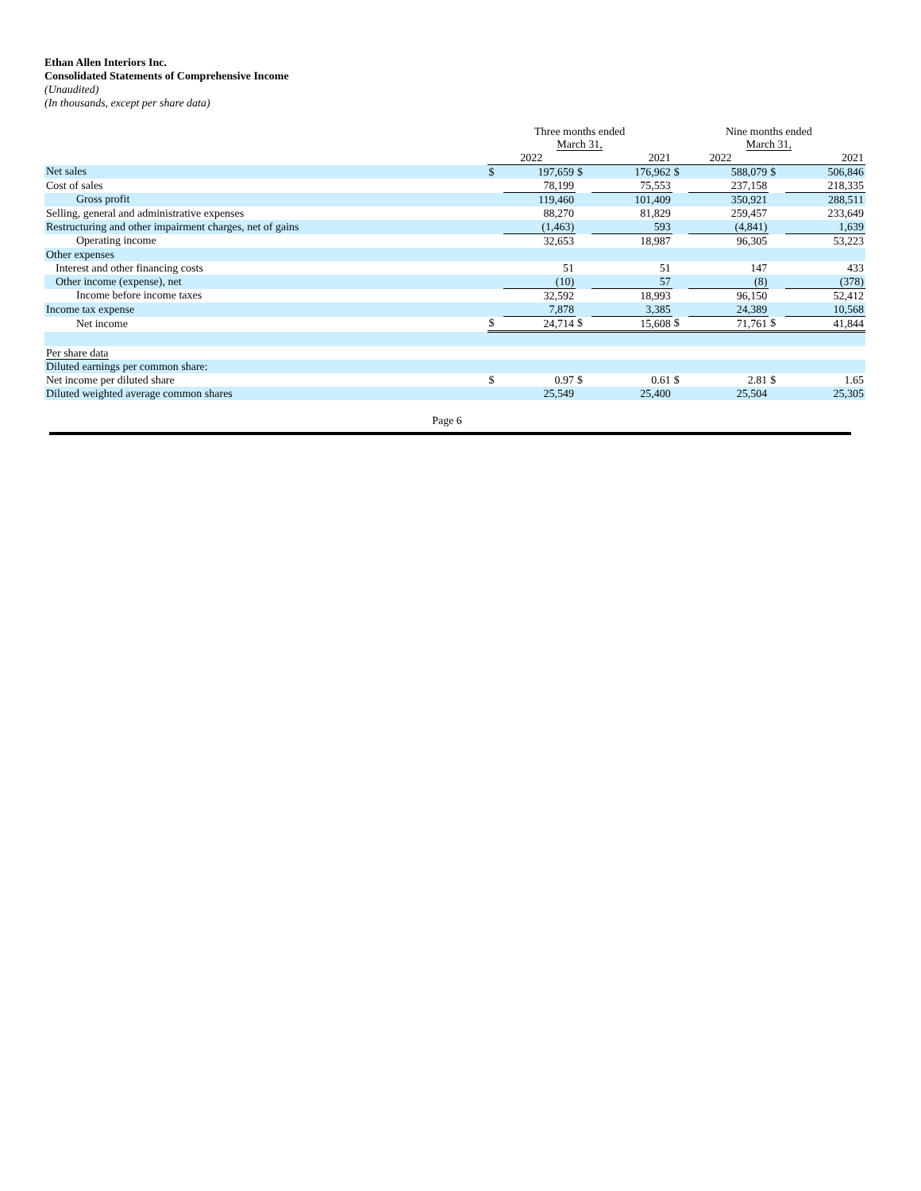Ethan Allen Interiors Inc.
Consolidated Statements of Comprehensive Income
(Unaudited)
(In thousands, except per share data)
| | Three months ended March 31, | | | | Nine months ended March 31, | | | |
| --- | --- | --- | --- | --- | --- | --- | --- | --- |
| | 2022 | | 2021 | | 2022 | | 2021 | |
| Net sales | $ | 197,659 | $ | 176,962 | $ | 588,079 | $ | 506,846 |
| Cost of sales | | 78,199 | | 75,553 | | 237,158 | | 218,335 |
| Gross profit | | 119,460 | | 101,409 | | 350,921 | | 288,511 |
| Selling, general and administrative expenses | | 88,270 | | 81,829 | | 259,457 | | 233,649 |
| Restructuring and other impairment charges, net of gains | | (1,463) | | 593 | | (4,841) | | 1,639 |
| Operating income | | 32,653 | | 18,987 | | 96,305 | | 53,223 |
| Other expenses | | | | | | | | |
| Interest and other financing costs | | 51 | | 51 | | 147 | | 433 |
| Other income (expense), net | | (10) | | 57 | | (8) | | (378) |
| Income before income taxes | | 32,592 | | 18,993 | | 96,150 | | 52,412 |
| Income tax expense | | 7,878 | | 3,385 | | 24,389 | | 10,568 |
| Net income | $ | 24,714 | $ | 15,608 | $ | 71,761 | $ | 41,844 |
| Per share data | | | | | | | | |
| Diluted earnings per common share: | | | | | | | | |
| Net income per diluted share | $ | 0.97 | $ | 0.61 | $ | 2.81 | $ | 1.65 |
| Diluted weighted average common shares | | 25,549 | | 25,400 | | 25,504 | | 25,305 |
Page 6